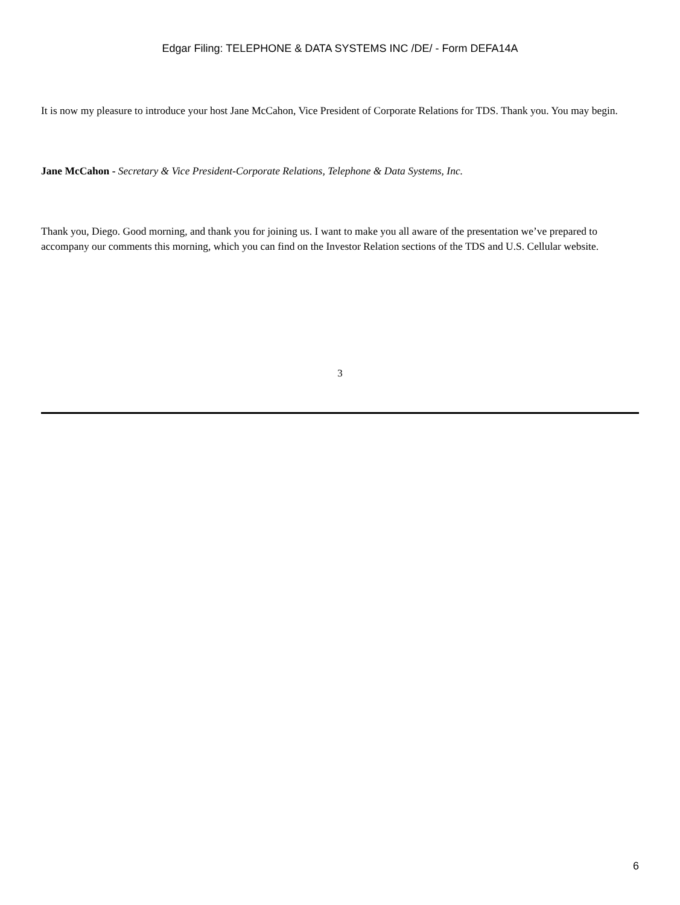Edgar Filing: TELEPHONE & DATA SYSTEMS INC /DE/ - Form DEFA14A
It is now my pleasure to introduce your host Jane McCahon, Vice President of Corporate Relations for TDS. Thank you. You may begin.
Jane McCahon - Secretary & Vice President-Corporate Relations, Telephone & Data Systems, Inc.
Thank you, Diego. Good morning, and thank you for joining us. I want to make you all aware of the presentation we’ve prepared to accompany our comments this morning, which you can find on the Investor Relation sections of the TDS and U.S. Cellular website.
3
6